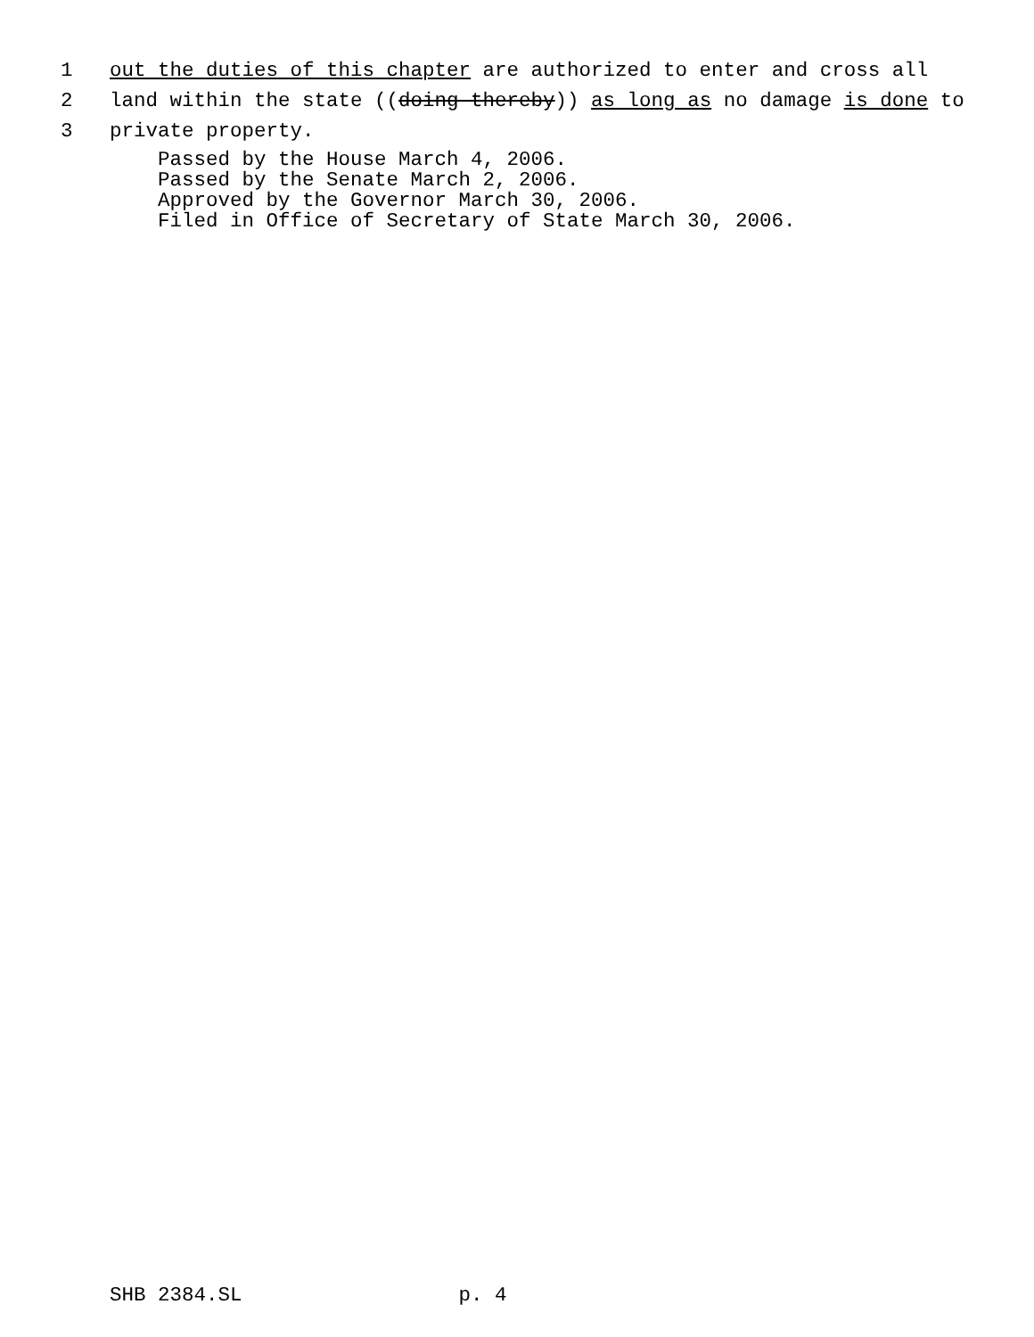1 out the duties of this chapter are authorized to enter and cross all
2 land within the state ((doing thereby)) as long as no damage is done to
3 private property.
Passed by the House March 4, 2006. Passed by the Senate March 2, 2006. Approved by the Governor March 30, 2006. Filed in Office of Secretary of State March 30, 2006.
SHB 2384.SL p. 4